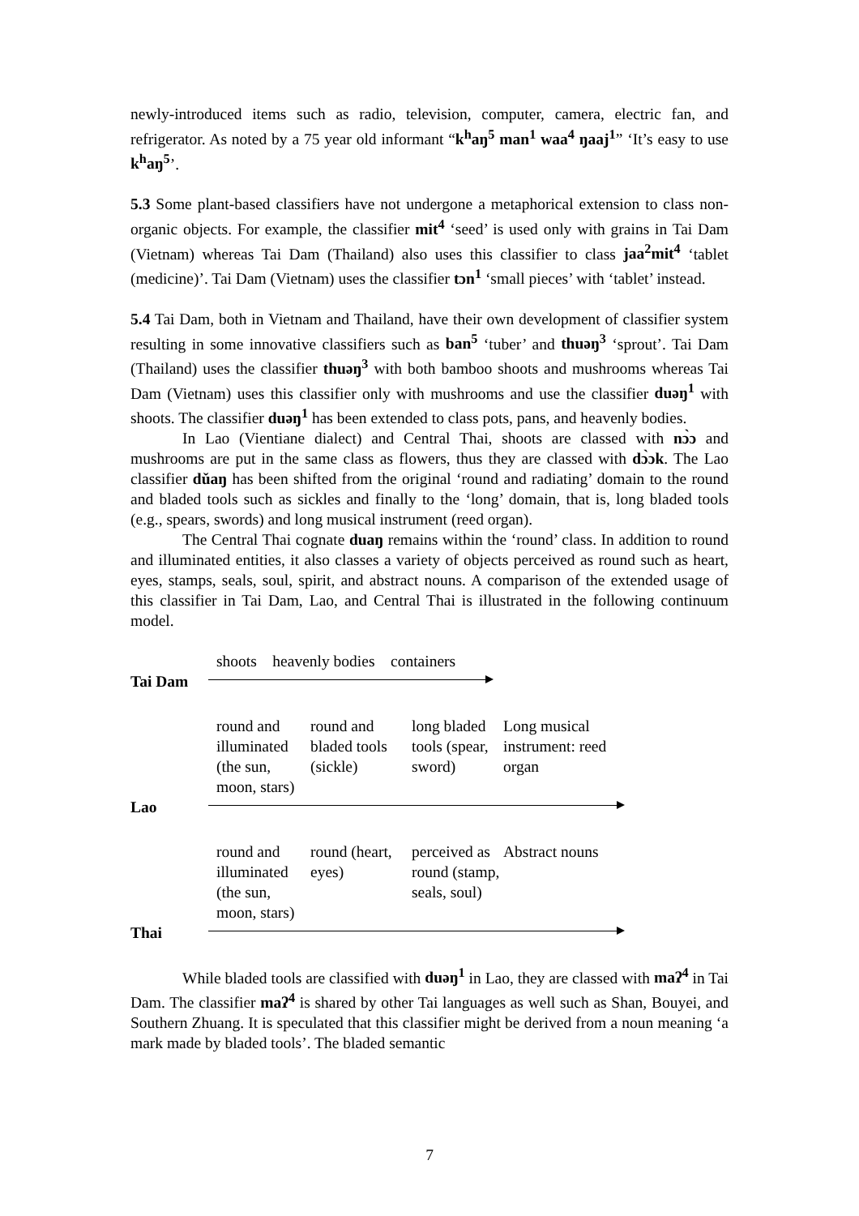newly-introduced items such as radio, television, computer, camera, electric fan, and refrigerator. As noted by a 75 year old informant “k<sup>h</sup>aŋ<sup>5</sup> man<sup>1</sup> waa<sup>4</sup> ŋaaj<sup>1</sup>” ‘It’s easy to use k<sup>h</sup>aŋ<sup>5</sup>’.
5.3 Some plant-based classifiers have not undergone a metaphorical extension to class non-organic objects. For example, the classifier mit<sup>4</sup> ‘seed’ is used only with grains in Tai Dam (Vietnam) whereas Tai Dam (Thailand) also uses this classifier to class jaa<sup>2</sup>mit<sup>4</sup> ‘tablet (medicine)’. Tai Dam (Vietnam) uses the classifier tɔn<sup>1</sup> ‘small pieces’ with ‘tablet’ instead.
5.4 Tai Dam, both in Vietnam and Thailand, have their own development of classifier system resulting in some innovative classifiers such as ban<sup>5</sup> ‘tuber’ and thuəŋ<sup>3</sup> ‘sprout’. Tai Dam (Thailand) uses the classifier thuəŋ<sup>3</sup> with both bamboo shoots and mushrooms whereas Tai Dam (Vietnam) uses this classifier only with mushrooms and use the classifier duəŋ<sup>1</sup> with shoots. The classifier duəŋ<sup>1</sup> has been extended to class pots, pans, and heavenly bodies.
In Lao (Vientiane dialect) and Central Thai, shoots are classed with nɔ̀ɔ and mushrooms are put in the same class as flowers, thus they are classed with dɔ̀ɔk. The Lao classifier dǔaŋ has been shifted from the original ‘round and radiating’ domain to the round and bladed tools such as sickles and finally to the ‘long’ domain, that is, long bladed tools (e.g., spears, swords) and long musical instrument (reed organ).
The Central Thai cognate duaŋ remains within the ‘round’ class. In addition to round and illuminated entities, it also classes a variety of objects perceived as round such as heart, eyes, stamps, seals, soul, spirit, and abstract nouns. A comparison of the extended usage of this classifier in Tai Dam, Lao, and Central Thai is illustrated in the following continuum model.
shoots heavenly bodies containers
Tai Dam
round and illuminated (the sun, moon, stars)
round and bladed tools (sickle)
long bladed tools (spear, sword)
Long musical instrument: reed organ
Lao
round and illuminated (the sun, moon, stars)
round (heart, eyes)
perceived as round (stamp, seals, soul)
Abstract nouns
Thai
While bladed tools are classified with duəŋ<sup>1</sup> in Lao, they are classed with maʔ<sup>4</sup> in Tai Dam. The classifier maʔ<sup>4</sup> is shared by other Tai languages as well such as Shan, Bouyei, and Southern Zhuang. It is speculated that this classifier might be derived from a noun meaning ‘a mark made by bladed tools’. The bladed semantic
7